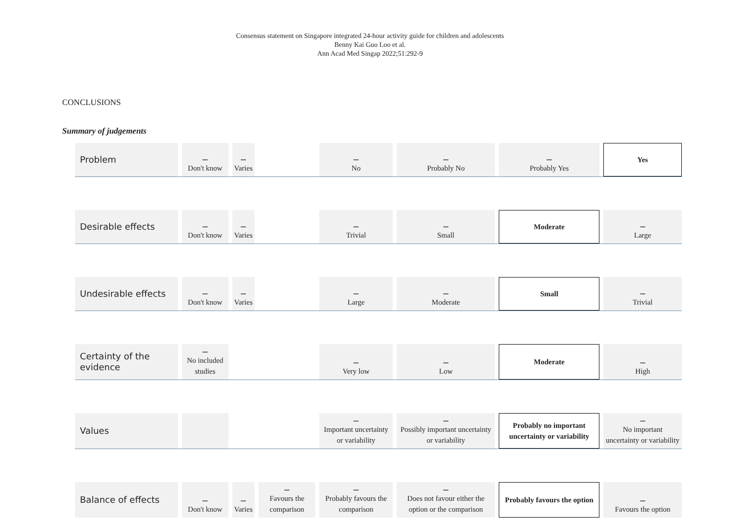Consensus statement on Singapore integrated 24-hour activity guide for children and adolescents
Benny Kai Guo Loo et al.
Ann Acad Med Singap 2022;51:292-9
CONCLUSIONS
Summary of judgements
| Problem | – Don't know | – Varies | | – No | – Probably No | – Probably Yes | Yes |
| Desirable effects | – Don't know | – Varies | | – Trivial | – Small | Moderate | – Large |
| Undesirable effects | – Don't know | – Varies | | – Large | – Moderate | Small | – Trivial |
| Certainty of the evidence | – No included studies | | | – Very low | – Low | Moderate | – High |
| Values | | | | – Important uncertainty or variability | – Possibly important uncertainty or variability | Probably no important uncertainty or variability | – No important uncertainty or variability |
| Balance of effects | – Don't know | – Varies | – Favours the comparison | – Probably favours the comparison | – Does not favour either the option or the comparison | Probably favours the option | – Favours the option |